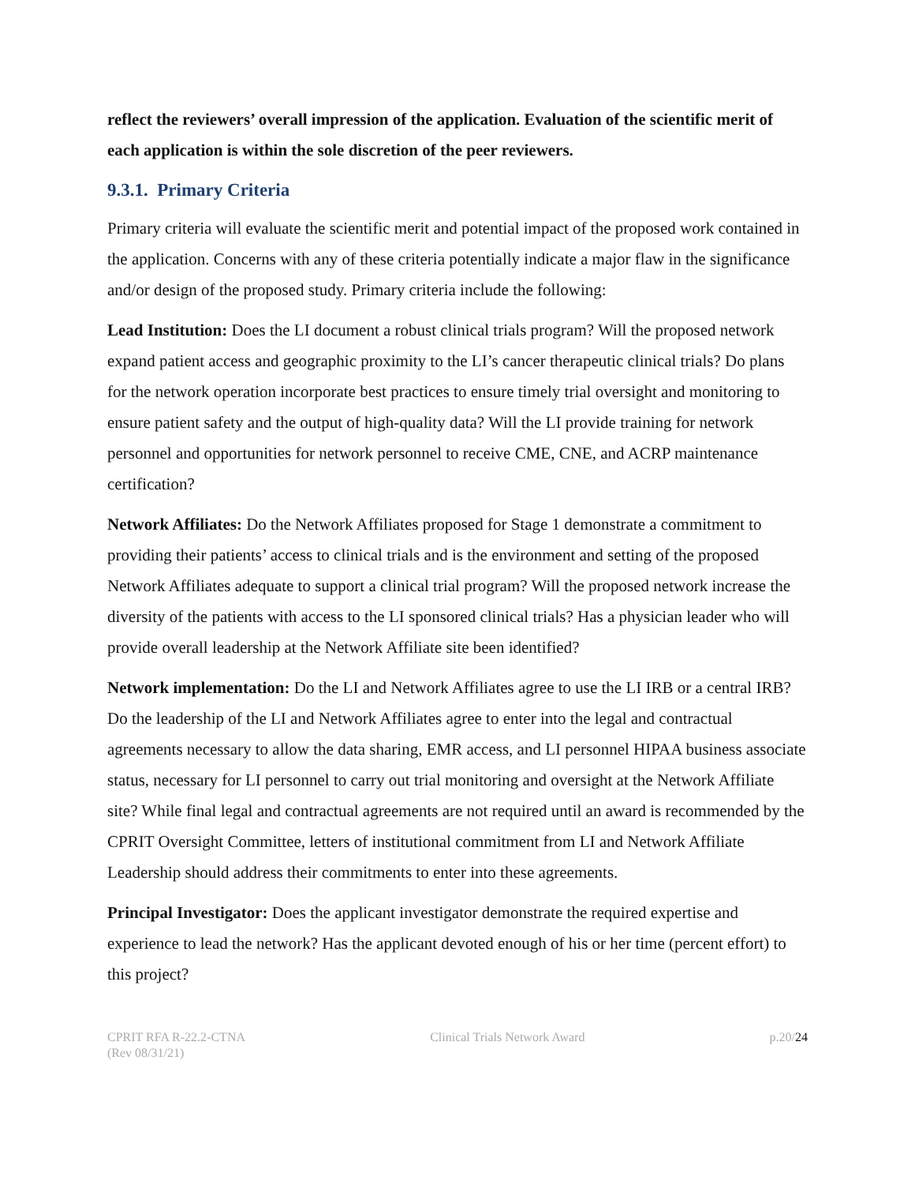reflect the reviewers’ overall impression of the application. Evaluation of the scientific merit of each application is within the sole discretion of the peer reviewers.
9.3.1. Primary Criteria
Primary criteria will evaluate the scientific merit and potential impact of the proposed work contained in the application. Concerns with any of these criteria potentially indicate a major flaw in the significance and/or design of the proposed study. Primary criteria include the following:
Lead Institution: Does the LI document a robust clinical trials program? Will the proposed network expand patient access and geographic proximity to the LI’s cancer therapeutic clinical trials? Do plans for the network operation incorporate best practices to ensure timely trial oversight and monitoring to ensure patient safety and the output of high-quality data? Will the LI provide training for network personnel and opportunities for network personnel to receive CME, CNE, and ACRP maintenance certification?
Network Affiliates: Do the Network Affiliates proposed for Stage 1 demonstrate a commitment to providing their patients’ access to clinical trials and is the environment and setting of the proposed Network Affiliates adequate to support a clinical trial program? Will the proposed network increase the diversity of the patients with access to the LI sponsored clinical trials? Has a physician leader who will provide overall leadership at the Network Affiliate site been identified?
Network implementation: Do the LI and Network Affiliates agree to use the LI IRB or a central IRB? Do the leadership of the LI and Network Affiliates agree to enter into the legal and contractual agreements necessary to allow the data sharing, EMR access, and LI personnel HIPAA business associate status, necessary for LI personnel to carry out trial monitoring and oversight at the Network Affiliate site? While final legal and contractual agreements are not required until an award is recommended by the CPRIT Oversight Committee, letters of institutional commitment from LI and Network Affiliate Leadership should address their commitments to enter into these agreements.
Principal Investigator: Does the applicant investigator demonstrate the required expertise and experience to lead the network? Has the applicant devoted enough of his or her time (percent effort) to this project?
CPRIT RFA R-22.2-CTNA
(Rev 08/31/21)
Clinical Trials Network Award p.20/24